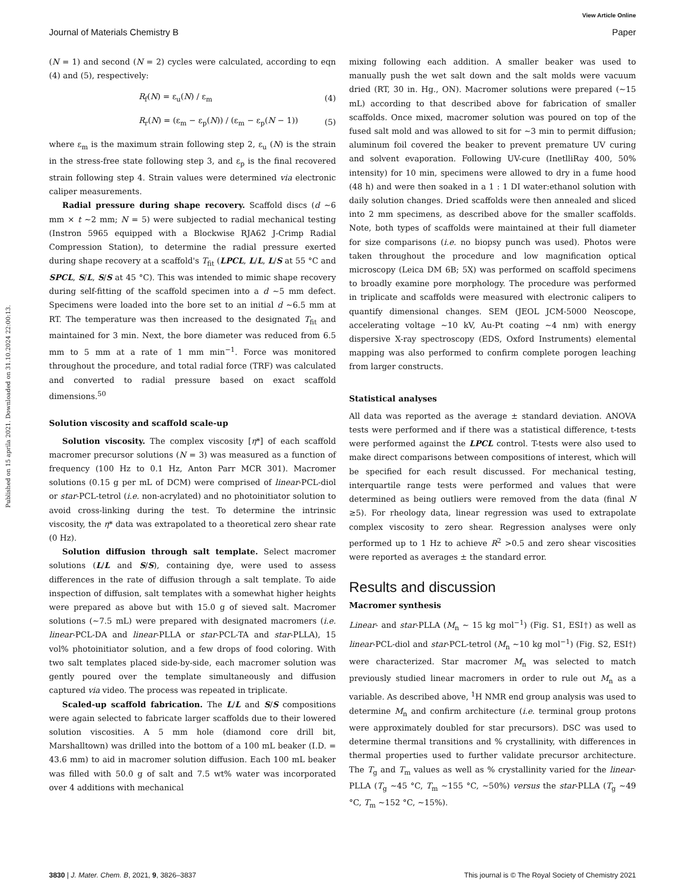View Article Online
Journal of Materials Chemistry B Paper
Published on 15 aprila 2021. Downloaded on 31.10.2024 22:00:13.
(N = 1) and second (N = 2) cycles were calculated, according to eqn (4) and (5), respectively:
R<sub>f</sub>(N) = ε<sub>u</sub>(N) / ε<sub>m</sub> (4)
R<sub>r</sub>(N) = (ε<sub>m</sub> − ε<sub>p</sub>(N)) / (ε<sub>m</sub> − ε<sub>p</sub>(N − 1)) (5)
where ε<sub>m</sub> is the maximum strain following step 2, ε<sub>u</sub> (N) is the strain in the stress-free state following step 3, and ε<sub>p</sub> is the final recovered strain following step 4. Strain values were determined via electronic caliper measurements.
Radial pressure during shape recovery. Scaffold discs (d ∼6 mm × t ∼2 mm; N = 5) were subjected to radial mechanical testing (Instron 5965 equipped with a Blockwise RJA62 J-Crimp Radial Compression Station), to determine the radial pressure exerted during shape recovery at a scaffold's T<sub>fit</sub> (LPCL, L/L, L/S at 55 °C and SPCL, S/L, S/S at 45 °C). This was intended to mimic shape recovery during self-fitting of the scaffold specimen into a d ∼5 mm defect. Specimens were loaded into the bore set to an initial d ∼6.5 mm at RT. The temperature was then increased to the designated T<sub>fit</sub> and maintained for 3 min. Next, the bore diameter was reduced from 6.5 mm to 5 mm at a rate of 1 mm min<sup>−1</sup>. Force was monitored throughout the procedure, and total radial force (TRF) was calculated and converted to radial pressure based on exact scaffold dimensions.<sup>50</sup>
Solution viscosity and scaffold scale-up
Solution viscosity. The complex viscosity [η*] of each scaffold macromer precursor solutions (N = 3) was measured as a function of frequency (100 Hz to 0.1 Hz, Anton Parr MCR 301). Macromer solutions (0.15 g per mL of DCM) were comprised of linear-PCL-diol or star-PCL-tetrol (i.e. non-acrylated) and no photoinitiator solution to avoid cross-linking during the test. To determine the intrinsic viscosity, the η* data was extrapolated to a theoretical zero shear rate (0 Hz).
Solution diffusion through salt template. Select macromer solutions (L/L and S/S), containing dye, were used to assess differences in the rate of diffusion through a salt template. To aide inspection of diffusion, salt templates with a somewhat higher heights were prepared as above but with 15.0 g of sieved salt. Macromer solutions (∼7.5 mL) were prepared with designated macromers (i.e. linear-PCL-DA and linear-PLLA or star-PCL-TA and star-PLLA), 15 vol% photoinitiator solution, and a few drops of food coloring. With two salt templates placed side-by-side, each macromer solution was gently poured over the template simultaneously and diffusion captured via video. The process was repeated in triplicate.
Scaled-up scaffold fabrication. The L/L and S/S compositions were again selected to fabricate larger scaffolds due to their lowered solution viscosities. A 5 mm hole (diamond core drill bit, Marshalltown) was drilled into the bottom of a 100 mL beaker (I.D. = 43.6 mm) to aid in macromer solution diffusion. Each 100 mL beaker was filled with 50.0 g of salt and 7.5 wt% water was incorporated over 4 additions with mechanical
mixing following each addition. A smaller beaker was used to manually push the wet salt down and the salt molds were vacuum dried (RT, 30 in. Hg., ON). Macromer solutions were prepared (∼15 mL) according to that described above for fabrication of smaller scaffolds. Once mixed, macromer solution was poured on top of the fused salt mold and was allowed to sit for ∼3 min to permit diffusion; aluminum foil covered the beaker to prevent premature UV curing and solvent evaporation. Following UV-cure (InetlliRay 400, 50% intensity) for 10 min, specimens were allowed to dry in a fume hood (48 h) and were then soaked in a 1 : 1 DI water:ethanol solution with daily solution changes. Dried scaffolds were then annealed and sliced into 2 mm specimens, as described above for the smaller scaffolds. Note, both types of scaffolds were maintained at their full diameter for size comparisons (i.e. no biopsy punch was used). Photos were taken throughout the procedure and low magnification optical microscopy (Leica DM 6B; 5X) was performed on scaffold specimens to broadly examine pore morphology. The procedure was performed in triplicate and scaffolds were measured with electronic calipers to quantify dimensional changes. SEM (JEOL JCM-5000 Neoscope, accelerating voltage ∼10 kV, Au-Pt coating ∼4 nm) with energy dispersive X-ray spectroscopy (EDS, Oxford Instruments) elemental mapping was also performed to confirm complete porogen leaching from larger constructs.
Statistical analyses
All data was reported as the average ± standard deviation. ANOVA tests were performed and if there was a statistical difference, t-tests were performed against the LPCL control. T-tests were also used to make direct comparisons between compositions of interest, which will be specified for each result discussed. For mechanical testing, interquartile range tests were performed and values that were determined as being outliers were removed from the data (final N ≥5). For rheology data, linear regression was used to extrapolate complex viscosity to zero shear. Regression analyses were only performed up to 1 Hz to achieve R<sup>2</sup> >0.5 and zero shear viscosities were reported as averages ± the standard error.
Results and discussion
Macromer synthesis
Linear- and star-PLLA (M<sub>n</sub> ∼ 15 kg mol<sup>−1</sup>) (Fig. S1, ESI†) as well as linear-PCL-diol and star-PCL-tetrol (M<sub>n</sub> ∼10 kg mol<sup>−1</sup>) (Fig. S2, ESI†) were characterized. Star macromer M<sub>n</sub> was selected to match previously studied linear macromers in order to rule out M<sub>n</sub> as a variable. As described above, <sup>1</sup>H NMR end group analysis was used to determine M<sub>n</sub> and confirm architecture (i.e. terminal group protons were approximately doubled for star precursors). DSC was used to determine thermal transitions and % crystallinity, with differences in thermal properties used to further validate precursor architecture. The T<sub>g</sub> and T<sub>m</sub> values as well as % crystallinity varied for the linear-PLLA (T<sub>g</sub> ∼45 °C, T<sub>m</sub> ∼155 °C, ∼50%) versus the star-PLLA (T<sub>g</sub> ∼49 °C, T<sub>m</sub> ∼152 °C, ∼15%).
3830 | J. Mater. Chem. B, 2021, 9, 3826–3837 This journal is © The Royal Society of Chemistry 2021